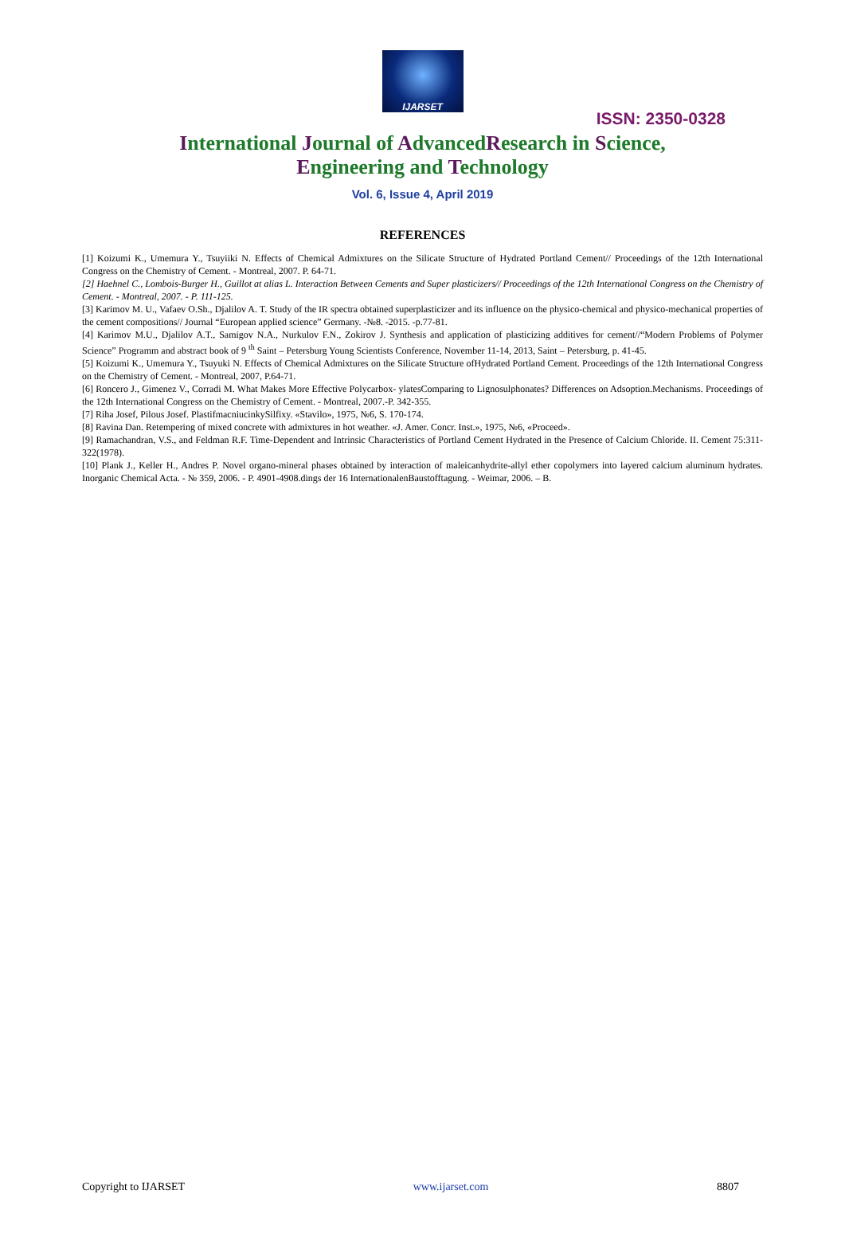IJARSET
ISSN: 2350-0328
International Journal of AdvancedResearch in Science,
Engineering and Technology
Vol. 6, Issue 4, April 2019
REFERENCES
[1] Koizumi K., Umemura Y., Tsuyiiki N. Effects of Chemical Admixtures on the Silicate Structure of Hydrated Portland Cement// Proceedings of the 12th International Congress on the Chemistry of Cement. - Montreal, 2007. P. 64-71.
[2] Haehnel C., Lombois-Burger H., Guillot at alias L. Interaction Between Cements and Super plasticizers// Proceedings of the 12th International Congress on the Chemistry of Cement. - Montreal, 2007. - P. 111-125.
[3] Karimov M. U., Vafaev O.Sh., Djalilov A. T. Study of the IR spectra obtained superplasticizer and its influence on the physico-chemical and physico-mechanical properties of the cement compositions// Journal “European applied science” Germany. -№8. -2015. -p.77-81.
[4] Karimov M.U., Djalilov A.T., Samigov N.A., Nurkulov F.N., Zokirov J. Synthesis and application of plasticizing additives for cement//“Modern Problems of Polymer Science” Programm and abstract book of 9 <sup>th</sup> Saint – Petersburg Young Scientists Conference, November 11-14, 2013, Saint – Petersburg, p. 41-45.
[5] Koizumi K., Umemura Y., Tsuyuki N. Effects of Chemical Admixtures on the Silicate Structure ofHydrated Portland Cement. Proceedings of the 12th International Congress on the Chemistry of Cement. - Montreal, 2007, P.64-71.
[6] Roncero J., Gimenez V., Corradi M. What Makes More Effective Polycarbox- ylatesComparing to Lignosulphonates? Differences on Adsoption.Mechanisms. Proceedings of the 12th International Congress on the Chemistry of Cement. - Montreal, 2007.-P. 342-355.
[7] Riha Josef, Pilous Josef. PlastifmacniucinkySilfixy. «Stavilo», 1975, №6, S. 170-174.
[8] Ravina Dan. Retempering of mixed concrete with admixtures in hot weather. «J. Amer. Concr. Inst.», 1975, №6, «Proceed».
[9] Ramachandran, V.S., and Feldman R.F. Time-Dependent and Intrinsic Characteristics of Portland Cement Hydrated in the Presence of Calcium Chloride. II. Cement 75:311-322(1978).
[10] Plank J., Keller H., Andres P. Novel organo-mineral phases obtained by interaction of maleicanhydrite-allyl ether copolymers into layered calcium aluminum hydrates. Inorganic Chemical Acta. - № 359, 2006. - P. 4901-4908.dings der 16 InternationalenBaustofftagung. - Weimar, 2006. – B.
Copyright to IJARSET www.ijarset.com 8807